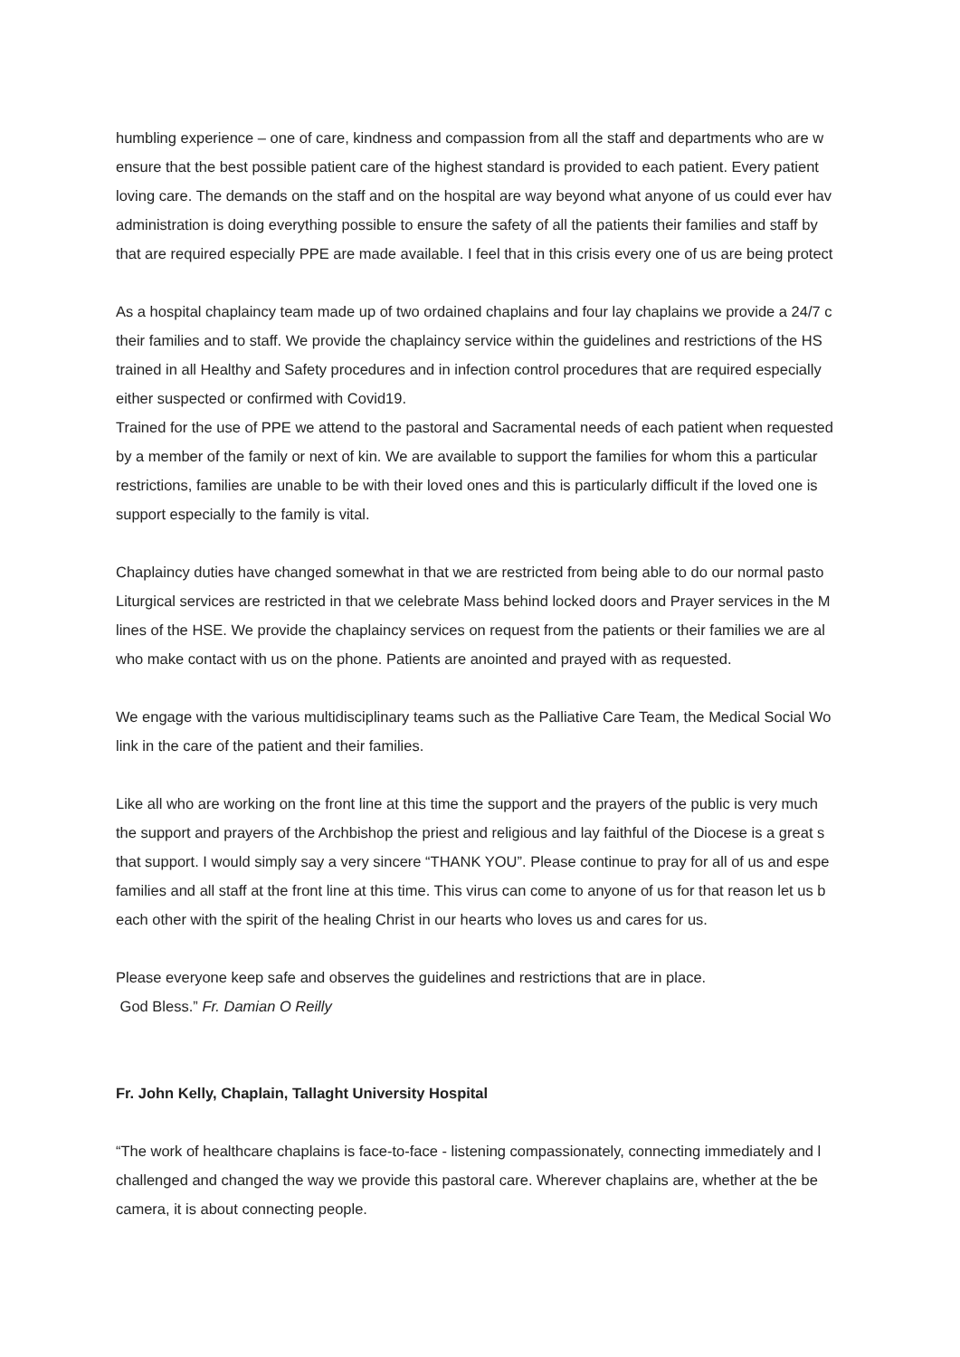humbling experience – one of care, kindness and compassion from all the staff and departments who are w
ensure that the best possible patient care of the highest standard is provided to each patient. Every patient
loving care. The demands on the staff and on the hospital are way beyond what anyone of us could ever hav
administration is doing everything possible to ensure the safety of all the patients their families and staff by
that are required especially PPE are made available. I feel that in this crisis every one of us are being protect
As a hospital chaplaincy team made up of two ordained chaplains and four lay chaplains we provide a 24/7 c
their families and to staff. We provide the chaplaincy service within the guidelines and restrictions of the HS
trained in all Healthy and Safety procedures and in infection control procedures that are required especially
either suspected or confirmed with Covid19.
Trained for the use of PPE we attend to the pastoral and Sacramental needs of each patient when requested
by a member of the family or next of kin. We are available to support the families for whom this a particular
restrictions, families are unable to be with their loved ones and this is particularly difficult if the loved one is
support especially to the family is vital.
Chaplaincy duties have changed somewhat in that we are restricted from being able to do our normal pasto
Liturgical services are restricted in that we celebrate Mass behind locked doors and Prayer services in the M
lines of the HSE. We provide the chaplaincy services on request from the patients or their families we are al
who make contact with us on the phone. Patients are anointed and prayed with as requested.
We engage with the various multidisciplinary teams such as the Palliative Care Team, the Medical Social Wo
link in the care of the patient and their families.
Like all who are working on the front line at this time the support and the prayers of the public is very much
the support and prayers of the Archbishop the priest and religious and lay faithful of the Diocese is a great s
that support. I would simply say a very sincere “THANK YOU”. Please continue to pray for all of us and espe
families and all staff at the front line at this time. This virus can come to anyone of us for that reason let us b
each other with the spirit of the healing Christ in our hearts who loves us and cares for us.
Please everyone keep safe and observes the guidelines and restrictions that are in place.
God Bless.” Fr. Damian O Reilly
Fr. John Kelly, Chaplain, Tallaght University Hospital
“The work of healthcare chaplains is face-to-face - listening compassionately, connecting immediately and l
challenged and changed the way we provide this pastoral care. Wherever chaplains are, whether at the be
camera, it is about connecting people.